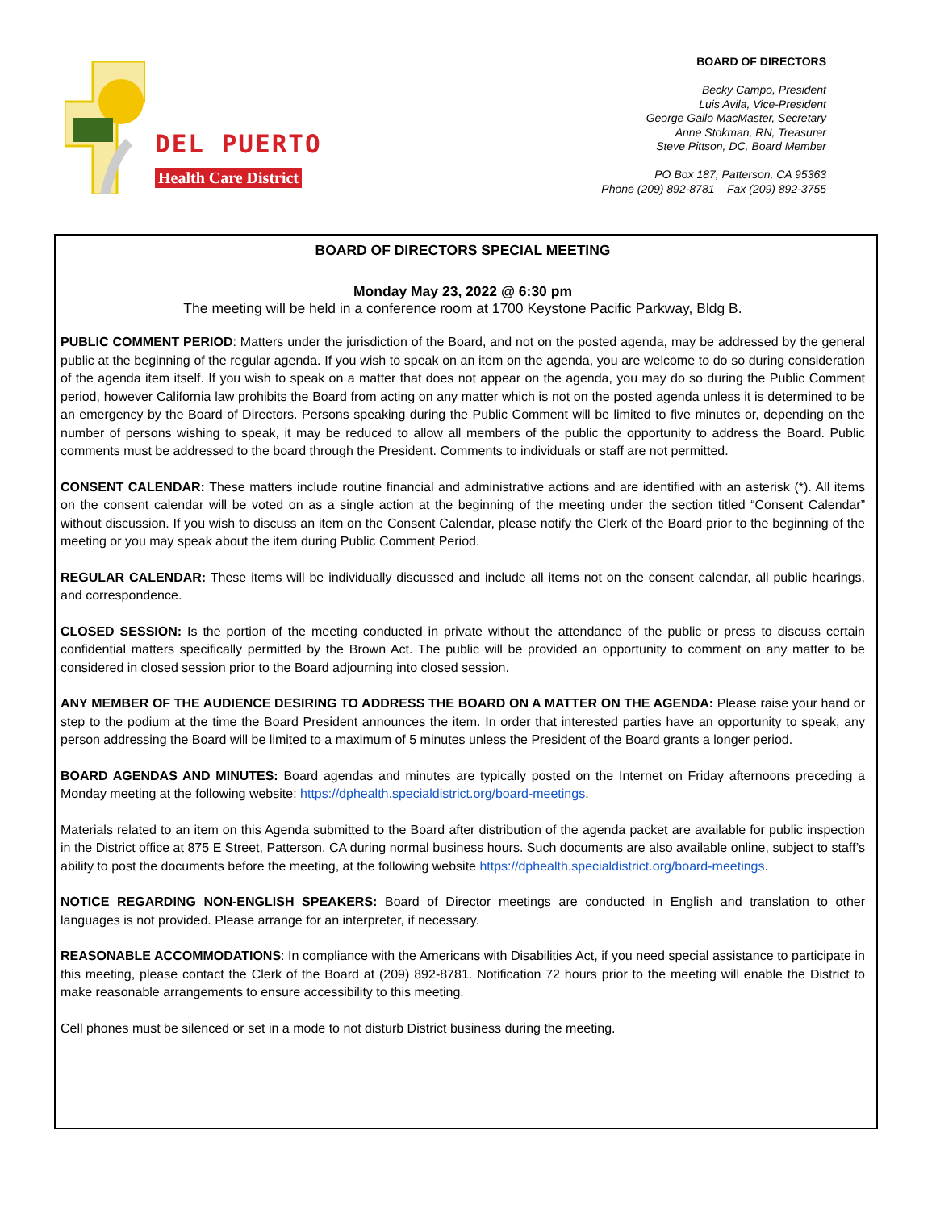DEL PUERTO
Health Care District
BOARD OF DIRECTORS
Becky Campo, President
Luis Avila, Vice-President
George Gallo MacMaster, Secretary
Anne Stokman, RN, Treasurer
Steve Pittson, DC, Board Member
PO Box 187, Patterson, CA 95363
Phone (209) 892-8781 Fax (209) 892-3755
BOARD OF DIRECTORS SPECIAL MEETING
Monday May 23, 2022 @ 6:30 pm
The meeting will be held in a conference room at 1700 Keystone Pacific Parkway, Bldg B.
PUBLIC COMMENT PERIOD: Matters under the jurisdiction of the Board, and not on the posted agenda, may be addressed by the general public at the beginning of the regular agenda. If you wish to speak on an item on the agenda, you are welcome to do so during consideration of the agenda item itself. If you wish to speak on a matter that does not appear on the agenda, you may do so during the Public Comment period, however California law prohibits the Board from acting on any matter which is not on the posted agenda unless it is determined to be an emergency by the Board of Directors. Persons speaking during the Public Comment will be limited to five minutes or, depending on the number of persons wishing to speak, it may be reduced to allow all members of the public the opportunity to address the Board. Public comments must be addressed to the board through the President. Comments to individuals or staff are not permitted.
CONSENT CALENDAR: These matters include routine financial and administrative actions and are identified with an asterisk (*). All items on the consent calendar will be voted on as a single action at the beginning of the meeting under the section titled “Consent Calendar” without discussion. If you wish to discuss an item on the Consent Calendar, please notify the Clerk of the Board prior to the beginning of the meeting or you may speak about the item during Public Comment Period.
REGULAR CALENDAR: These items will be individually discussed and include all items not on the consent calendar, all public hearings, and correspondence.
CLOSED SESSION: Is the portion of the meeting conducted in private without the attendance of the public or press to discuss certain confidential matters specifically permitted by the Brown Act. The public will be provided an opportunity to comment on any matter to be considered in closed session prior to the Board adjourning into closed session.
ANY MEMBER OF THE AUDIENCE DESIRING TO ADDRESS THE BOARD ON A MATTER ON THE AGENDA: Please raise your hand or step to the podium at the time the Board President announces the item. In order that interested parties have an opportunity to speak, any person addressing the Board will be limited to a maximum of 5 minutes unless the President of the Board grants a longer period.
BOARD AGENDAS AND MINUTES: Board agendas and minutes are typically posted on the Internet on Friday afternoons preceding a Monday meeting at the following website: https://dphealth.specialdistrict.org/board-meetings.
Materials related to an item on this Agenda submitted to the Board after distribution of the agenda packet are available for public inspection in the District office at 875 E Street, Patterson, CA during normal business hours. Such documents are also available online, subject to staff’s ability to post the documents before the meeting, at the following website https://dphealth.specialdistrict.org/board-meetings.
NOTICE REGARDING NON-ENGLISH SPEAKERS: Board of Director meetings are conducted in English and translation to other languages is not provided. Please arrange for an interpreter, if necessary.
REASONABLE ACCOMMODATIONS: In compliance with the Americans with Disabilities Act, if you need special assistance to participate in this meeting, please contact the Clerk of the Board at (209) 892-8781. Notification 72 hours prior to the meeting will enable the District to make reasonable arrangements to ensure accessibility to this meeting.
Cell phones must be silenced or set in a mode to not disturb District business during the meeting.